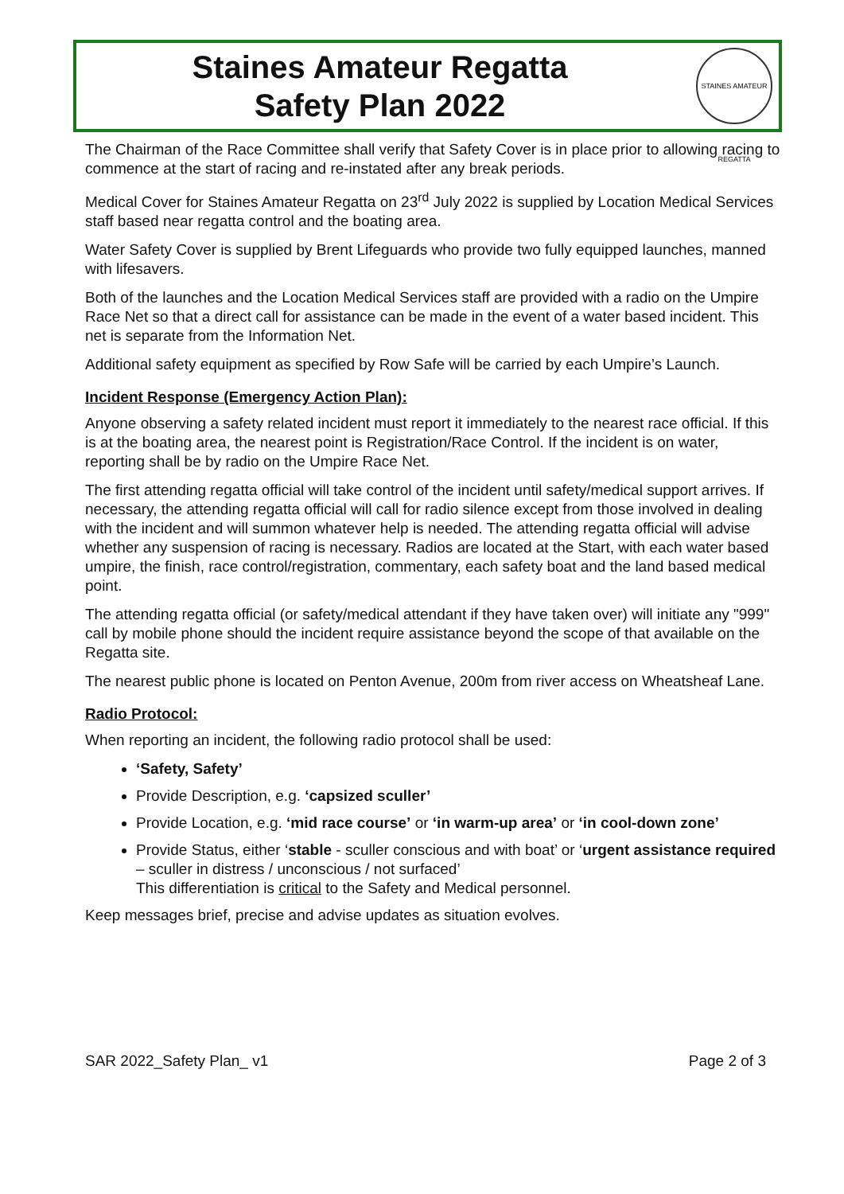Staines Amateur Regatta
Safety Plan 2022
STAINES AMATEUR REGATTA
The Chairman of the Race Committee shall verify that Safety Cover is in place prior to allowing racing to commence at the start of racing and re-instated after any break periods.
Medical Cover for Staines Amateur Regatta on 23<sup>rd</sup> July 2022 is supplied by Location Medical Services staff based near regatta control and the boating area.
Water Safety Cover is supplied by Brent Lifeguards who provide two fully equipped launches, manned with lifesavers.
Both of the launches and the Location Medical Services staff are provided with a radio on the Umpire Race Net so that a direct call for assistance can be made in the event of a water based incident. This net is separate from the Information Net.
Additional safety equipment as specified by Row Safe will be carried by each Umpire’s Launch.
Incident Response (Emergency Action Plan):
Anyone observing a safety related incident must report it immediately to the nearest race official. If this is at the boating area, the nearest point is Registration/Race Control. If the incident is on water, reporting shall be by radio on the Umpire Race Net.
The first attending regatta official will take control of the incident until safety/medical support arrives. If necessary, the attending regatta official will call for radio silence except from those involved in dealing with the incident and will summon whatever help is needed. The attending regatta official will advise whether any suspension of racing is necessary. Radios are located at the Start, with each water based umpire, the finish, race control/registration, commentary, each safety boat and the land based medical point.
The attending regatta official (or safety/medical attendant if they have taken over) will initiate any "999" call by mobile phone should the incident require assistance beyond the scope of that available on the Regatta site.
The nearest public phone is located on Penton Avenue, 200m from river access on Wheatsheaf Lane.
Radio Protocol:
When reporting an incident, the following radio protocol shall be used:
‘Safety, Safety’
Provide Description, e.g. ‘capsized sculler’
Provide Location, e.g. ‘mid race course’ or ‘in warm-up area’ or ‘in cool-down zone’
Provide Status, either ‘stable - sculler conscious and with boat’ or ‘urgent assistance required – sculler in distress / unconscious / not surfaced’
This differentiation is critical to the Safety and Medical personnel.
Keep messages brief, precise and advise updates as situation evolves.
SAR 2022_Safety Plan_ v1 Page 2 of 3